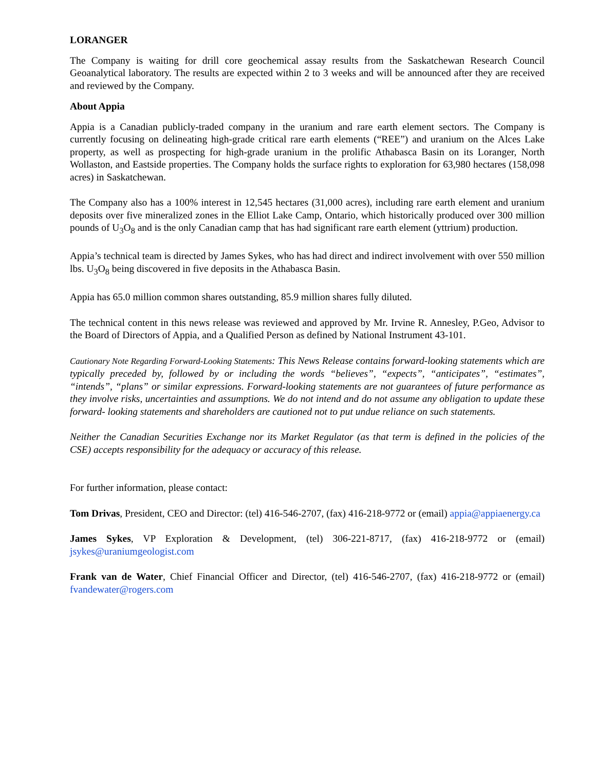LORANGER
The Company is waiting for drill core geochemical assay results from the Saskatchewan Research Council Geoanalytical laboratory. The results are expected within 2 to 3 weeks and will be announced after they are received and reviewed by the Company.
About Appia
Appia is a Canadian publicly-traded company in the uranium and rare earth element sectors. The Company is currently focusing on delineating high-grade critical rare earth elements (“REE”) and uranium on the Alces Lake property, as well as prospecting for high-grade uranium in the prolific Athabasca Basin on its Loranger, North Wollaston, and Eastside properties. The Company holds the surface rights to exploration for 63,980 hectares (158,098 acres) in Saskatchewan.
The Company also has a 100% interest in 12,545 hectares (31,000 acres), including rare earth element and uranium deposits over five mineralized zones in the Elliot Lake Camp, Ontario, which historically produced over 300 million pounds of U<sub>3</sub>O<sub>8</sub> and is the only Canadian camp that has had significant rare earth element (yttrium) production.
Appia’s technical team is directed by James Sykes, who has had direct and indirect involvement with over 550 million lbs. U<sub>3</sub>O<sub>8</sub> being discovered in five deposits in the Athabasca Basin.
Appia has 65.0 million common shares outstanding, 85.9 million shares fully diluted.
The technical content in this news release was reviewed and approved by Mr. Irvine R. Annesley, P.Geo, Advisor to the Board of Directors of Appia, and a Qualified Person as defined by National Instrument 43-101.
Cautionary Note Regarding Forward-Looking Statements: This News Release contains forward-looking statements which are typically preceded by, followed by or including the words “believes”, “expects”, “anticipates”, “estimates”, “intends”, “plans” or similar expressions. Forward-looking statements are not guarantees of future performance as they involve risks, uncertainties and assumptions. We do not intend and do not assume any obligation to update these forward- looking statements and shareholders are cautioned not to put undue reliance on such statements.
Neither the Canadian Securities Exchange nor its Market Regulator (as that term is defined in the policies of the CSE) accepts responsibility for the adequacy or accuracy of this release.
For further information, please contact:
Tom Drivas, President, CEO and Director: (tel) 416-546-2707, (fax) 416-218-9772 or (email) appia@appiaenergy.ca
James Sykes, VP Exploration & Development, (tel) 306-221-8717, (fax) 416-218-9772 or (email) jsykes@uraniumgeologist.com
Frank van de Water, Chief Financial Officer and Director, (tel) 416-546-2707, (fax) 416-218-9772 or (email) fvandewater@rogers.com